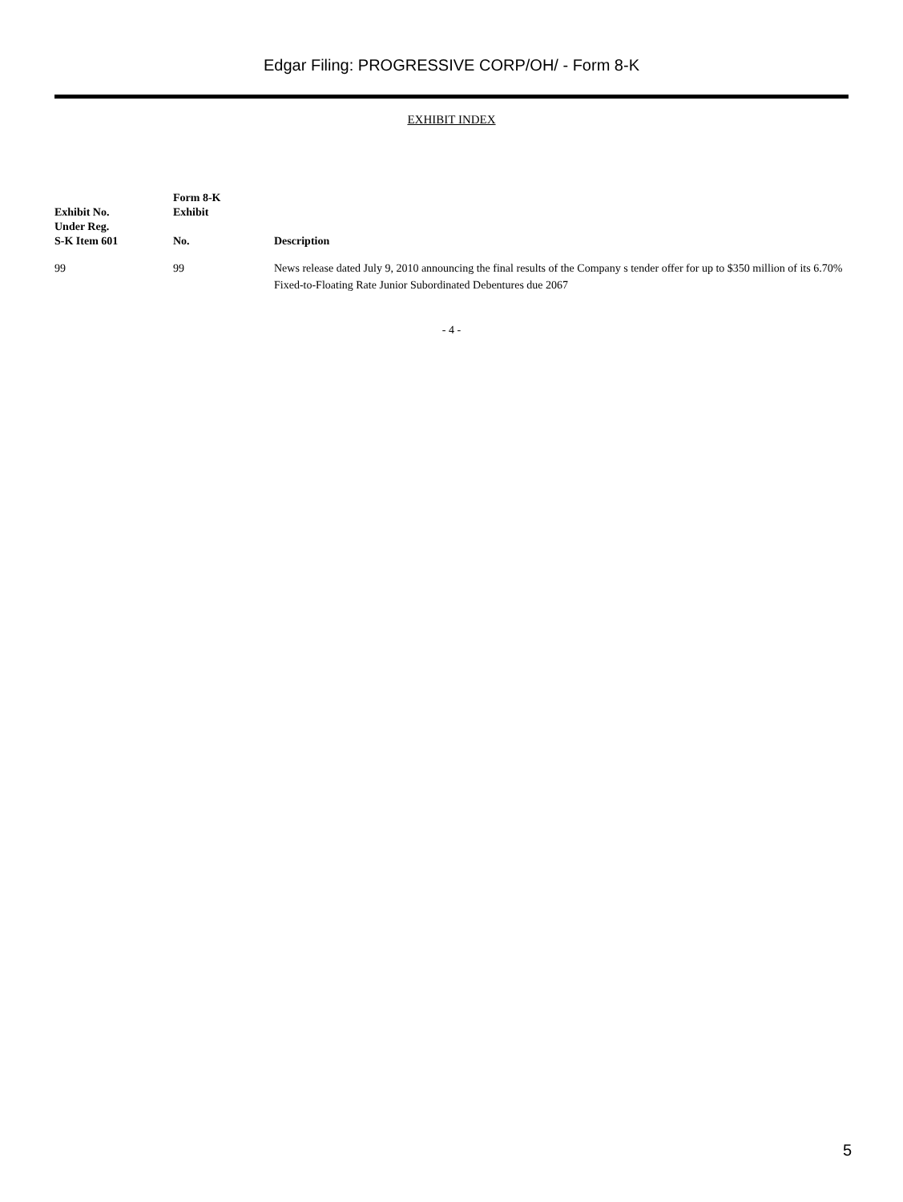Edgar Filing: PROGRESSIVE CORP/OH/ - Form 8-K
EXHIBIT INDEX
| Exhibit No. Under Reg. S-K Item 601 | Form 8-K Exhibit No. | Description |
| --- | --- | --- |
| 99 | 99 | News release dated July 9, 2010 announcing the final results of the Company s tender offer for up to $350 million of its 6.70% Fixed-to-Floating Rate Junior Subordinated Debentures due 2067 |
- 4 -
5